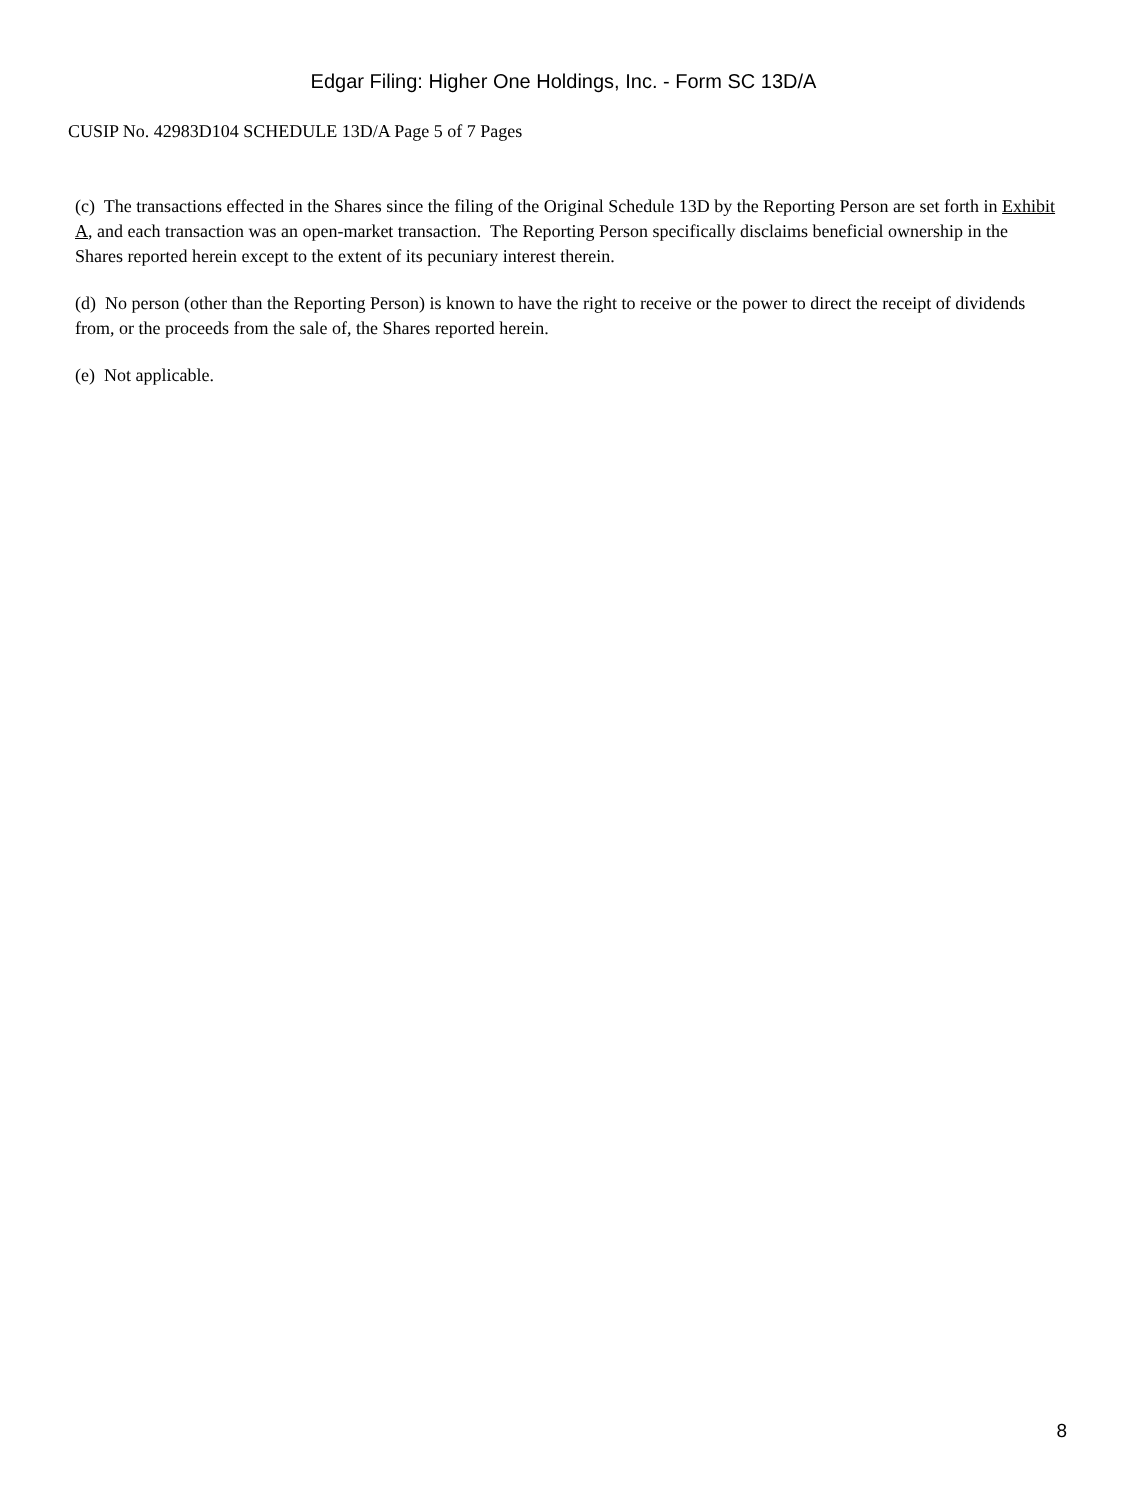Edgar Filing: Higher One Holdings, Inc. - Form SC 13D/A
CUSIP No. 42983D104 SCHEDULE 13D/A Page 5 of 7 Pages
(c) The transactions effected in the Shares since the filing of the Original Schedule 13D by the Reporting Person are set forth in Exhibit A, and each transaction was an open-market transaction. The Reporting Person specifically disclaims beneficial ownership in the Shares reported herein except to the extent of its pecuniary interest therein.
(d) No person (other than the Reporting Person) is known to have the right to receive or the power to direct the receipt of dividends from, or the proceeds from the sale of, the Shares reported herein.
(e) Not applicable.
8